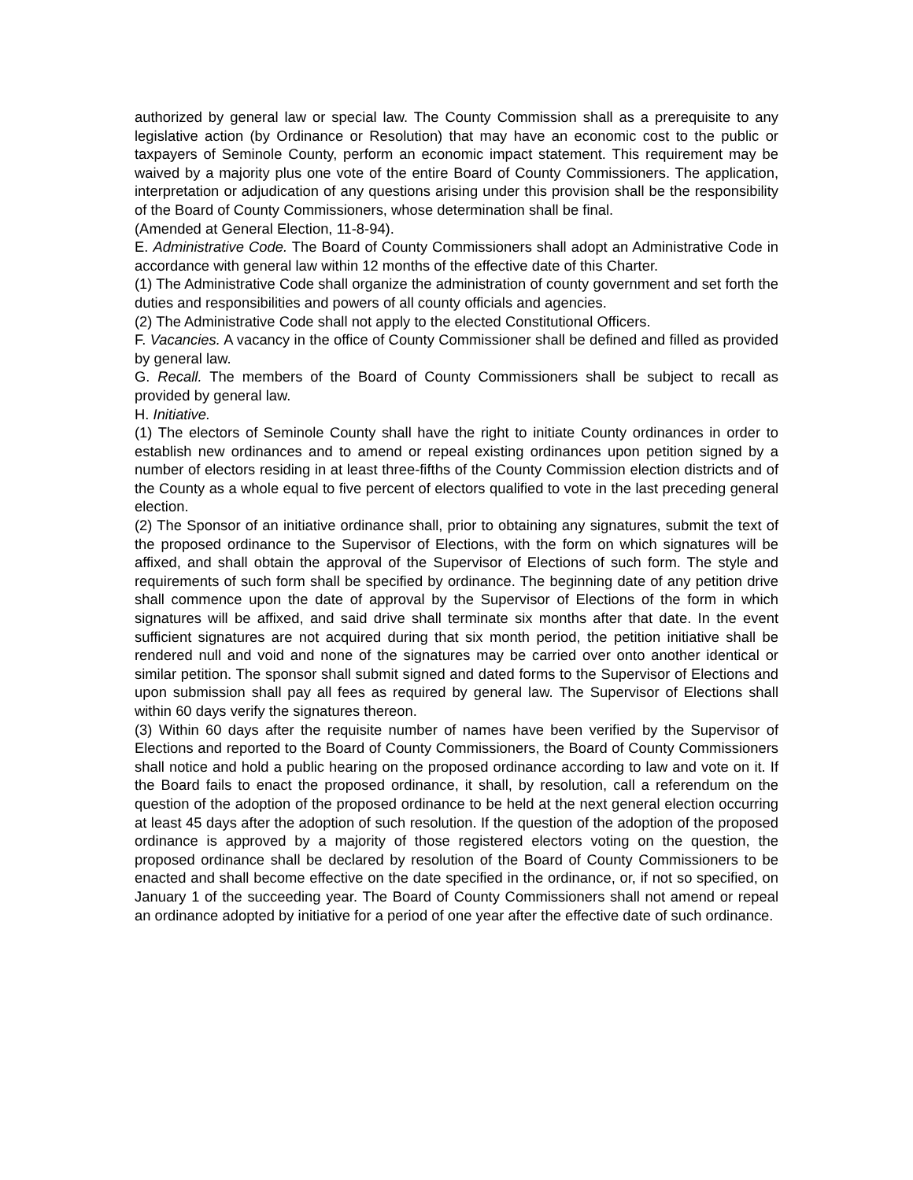authorized by general law or special law. The County Commission shall as a prerequisite to any legislative action (by Ordinance or Resolution) that may have an economic cost to the public or taxpayers of Seminole County, perform an economic impact statement. This requirement may be waived by a majority plus one vote of the entire Board of County Commissioners. The application, interpretation or adjudication of any questions arising under this provision shall be the responsibility of the Board of County Commissioners, whose determination shall be final.
(Amended at General Election, 11-8-94).
E. Administrative Code. The Board of County Commissioners shall adopt an Administrative Code in accordance with general law within 12 months of the effective date of this Charter.
(1) The Administrative Code shall organize the administration of county government and set forth the duties and responsibilities and powers of all county officials and agencies.
(2) The Administrative Code shall not apply to the elected Constitutional Officers.
F. Vacancies. A vacancy in the office of County Commissioner shall be defined and filled as provided by general law.
G. Recall. The members of the Board of County Commissioners shall be subject to recall as provided by general law.
H. Initiative.
(1) The electors of Seminole County shall have the right to initiate County ordinances in order to establish new ordinances and to amend or repeal existing ordinances upon petition signed by a number of electors residing in at least three-fifths of the County Commission election districts and of the County as a whole equal to five percent of electors qualified to vote in the last preceding general election.
(2) The Sponsor of an initiative ordinance shall, prior to obtaining any signatures, submit the text of the proposed ordinance to the Supervisor of Elections, with the form on which signatures will be affixed, and shall obtain the approval of the Supervisor of Elections of such form. The style and requirements of such form shall be specified by ordinance. The beginning date of any petition drive shall commence upon the date of approval by the Supervisor of Elections of the form in which signatures will be affixed, and said drive shall terminate six months after that date. In the event sufficient signatures are not acquired during that six month period, the petition initiative shall be rendered null and void and none of the signatures may be carried over onto another identical or similar petition. The sponsor shall submit signed and dated forms to the Supervisor of Elections and upon submission shall pay all fees as required by general law. The Supervisor of Elections shall within 60 days verify the signatures thereon.
(3) Within 60 days after the requisite number of names have been verified by the Supervisor of Elections and reported to the Board of County Commissioners, the Board of County Commissioners shall notice and hold a public hearing on the proposed ordinance according to law and vote on it. If the Board fails to enact the proposed ordinance, it shall, by resolution, call a referendum on the question of the adoption of the proposed ordinance to be held at the next general election occurring at least 45 days after the adoption of such resolution. If the question of the adoption of the proposed ordinance is approved by a majority of those registered electors voting on the question, the proposed ordinance shall be declared by resolution of the Board of County Commissioners to be enacted and shall become effective on the date specified in the ordinance, or, if not so specified, on January 1 of the succeeding year. The Board of County Commissioners shall not amend or repeal an ordinance adopted by initiative for a period of one year after the effective date of such ordinance.